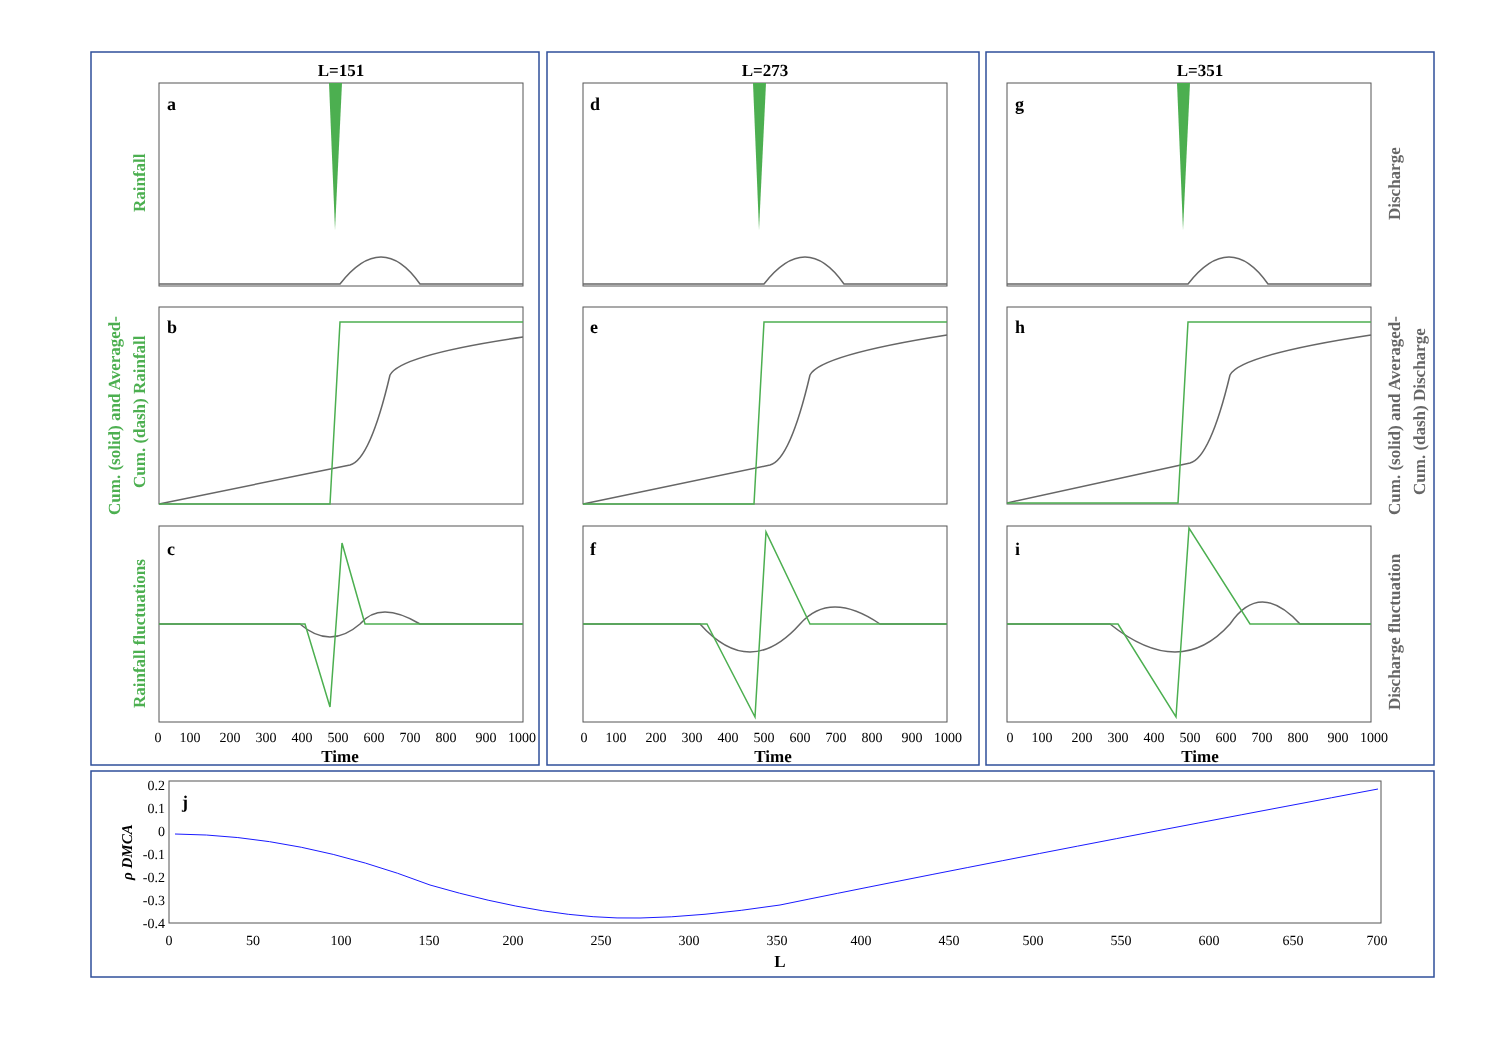L=151
L=273
L=351
Time
Time
Time
a
b
c
d
e
f
g
h
i
j
0
100
200
300
400
500
600
700
800
900
1000
0
100
200
300
400
500
600
700
800
900
1000
0
100
200
300
400
500
600
700
800
900
1000
0
50
100
150
200
250
300
350
400
450
500
550
600
650
700
0.2
0.1
0
-0.1
-0.2
-0.3
-0.4
L
ρ DMCA
Rainfall
Cum. (solid) and Averaged-
Cum. (dash) Rainfall
Rainfall fluctuations
Discharge
Cum. (solid) and Averaged-
Cum. (dash) Discharge
Discharge fluctuation